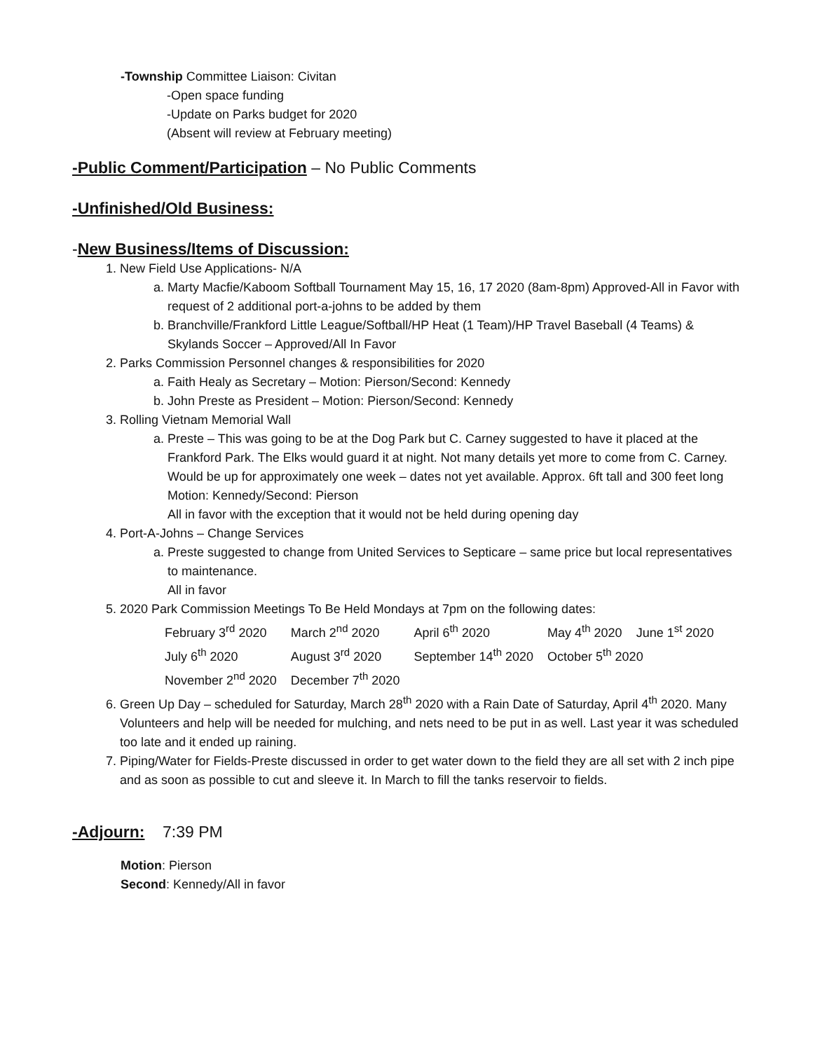-Township Committee Liaison: Civitan
-Open space funding
-Update on Parks budget for 2020
(Absent will review at February meeting)
-Public Comment/Participation – No Public Comments
-Unfinished/Old Business:
-New Business/Items of Discussion:
1. New Field Use Applications- N/A
a. Marty Macfie/Kaboom Softball Tournament May 15, 16, 17 2020 (8am-8pm) Approved-All in Favor with request of 2 additional port-a-johns to be added by them
b. Branchville/Frankford Little League/Softball/HP Heat (1 Team)/HP Travel Baseball (4 Teams) & Skylands Soccer – Approved/All In Favor
2. Parks Commission Personnel changes & responsibilities for 2020
a. Faith Healy as Secretary – Motion: Pierson/Second: Kennedy
b. John Preste as President – Motion: Pierson/Second: Kennedy
3. Rolling Vietnam Memorial Wall
a. Preste – This was going to be at the Dog Park but C. Carney suggested to have it placed at the Frankford Park. The Elks would guard it at night. Not many details yet more to come from C. Carney. Would be up for approximately one week – dates not yet available. Approx. 6ft tall and 300 feet long Motion: Kennedy/Second: Pierson
All in favor with the exception that it would not be held during opening day
4. Port-A-Johns – Change Services
a. Preste suggested to change from United Services to Septicare – same price but local representatives to maintenance.
All in favor
5. 2020 Park Commission Meetings To Be Held Mondays at 7pm on the following dates:
| February 3<sup>rd</sup> 2020 | March 2<sup>nd</sup> 2020 | April 6<sup>th</sup> 2020 | May 4<sup>th</sup> 2020 | June 1<sup>st</sup> 2020 |
| July 6<sup>th</sup> 2020 | August 3<sup>rd</sup> 2020 | September 14<sup>th</sup> 2020 | October 5<sup>th</sup> 2020 | |
| November 2<sup>nd</sup> 2020 | December 7<sup>th</sup> 2020 | | | |
6. Green Up Day – scheduled for Saturday, March 28<sup>th</sup> 2020 with a Rain Date of Saturday, April 4<sup>th</sup> 2020. Many Volunteers and help will be needed for mulching, and nets need to be put in as well. Last year it was scheduled too late and it ended up raining.
7. Piping/Water for Fields-Preste discussed in order to get water down to the field they are all set with 2 inch pipe and as soon as possible to cut and sleeve it. In March to fill the tanks reservoir to fields.
-Adjourn: 7:39 PM
Motion: Pierson
Second: Kennedy/All in favor